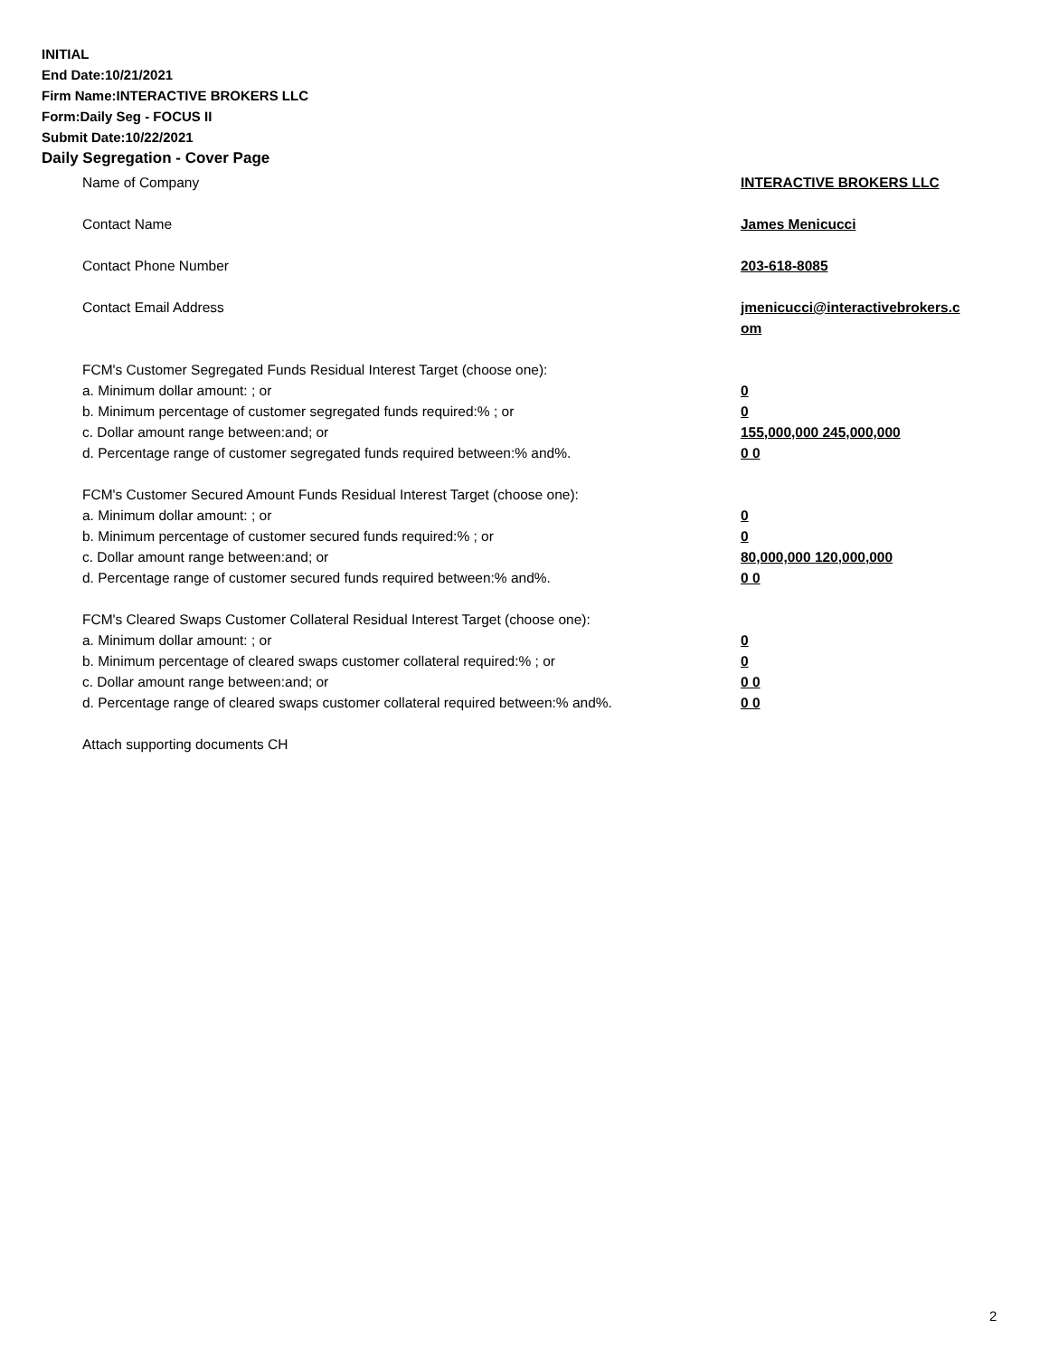INITIAL
End Date:10/21/2021
Firm Name:INTERACTIVE BROKERS LLC
Form:Daily Seg - FOCUS II
Submit Date:10/22/2021
Daily Segregation - Cover Page
Name of Company INTERACTIVE BROKERS LLC
Contact Name James Menicucci
Contact Phone Number 203-618-8085
Contact Email Address jmenicucci@interactivebrokers.c
om
FCM's Customer Segregated Funds Residual Interest Target (choose one):
a. Minimum dollar amount: ; or 0
b. Minimum percentage of customer segregated funds required:% ; or 0
c. Dollar amount range between:and; or 155,000,000 245,000,000
d. Percentage range of customer segregated funds required between:% and%. 0 0
FCM's Customer Secured Amount Funds Residual Interest Target (choose one):
a. Minimum dollar amount: ; or 0
b. Minimum percentage of customer secured funds required:% ; or 0
c. Dollar amount range between:and; or 80,000,000 120,000,000
d. Percentage range of customer secured funds required between:% and%. 0 0
FCM's Cleared Swaps Customer Collateral Residual Interest Target (choose one):
a. Minimum dollar amount: ; or 0
b. Minimum percentage of cleared swaps customer collateral required:% ; or 0
c. Dollar amount range between:and; or 0 0
d. Percentage range of cleared swaps customer collateral required between:% and%.
0 0
Attach supporting documents CH
2